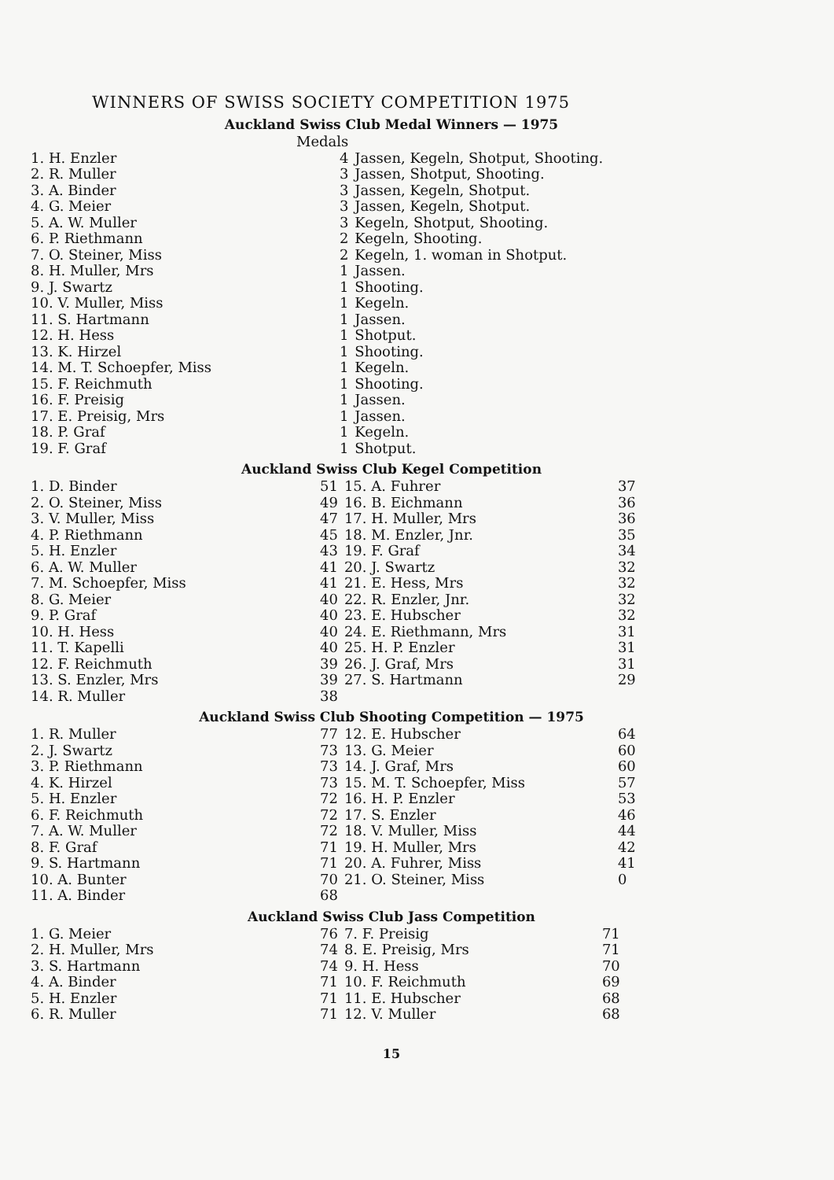WINNERS OF SWISS SOCIETY COMPETITION 1975
Auckland Swiss Club Medal Winners — 1975
| | Medals | |
| 1. H. Enzler | 4 | Jassen, Kegeln, Shotput, Shooting. |
| 2. R. Muller | 3 | Jassen, Shotput, Shooting. |
| 3. A. Binder | 3 | Jassen, Kegeln, Shotput. |
| 4. G. Meier | 3 | Jassen, Kegeln, Shotput. |
| 5. A. W. Muller | 3 | Kegeln, Shotput, Shooting. |
| 6. P. Riethmann | 2 | Kegeln, Shooting. |
| 7. O. Steiner, Miss | 2 | Kegeln, 1. woman in Shotput. |
| 8. H. Muller, Mrs | 1 | Jassen. |
| 9. J. Swartz | 1 | Shooting. |
| 10. V. Muller, Miss | 1 | Kegeln. |
| 11. S. Hartmann | 1 | Jassen. |
| 12. H. Hess | 1 | Shotput. |
| 13. K. Hirzel | 1 | Shooting. |
| 14. M. T. Schoepfer, Miss | 1 | Kegeln. |
| 15. F. Reichmuth | 1 | Shooting. |
| 16. F. Preisig | 1 | Jassen. |
| 17. E. Preisig, Mrs | 1 | Jassen. |
| 18. P. Graf | 1 | Kegeln. |
| 19. F. Graf | 1 | Shotput. |
Auckland Swiss Club Kegel Competition
| 1. D. Binder | 51 | 15. A. Fuhrer | 37 |
| 2. O. Steiner, Miss | 49 | 16. B. Eichmann | 36 |
| 3. V. Muller, Miss | 47 | 17. H. Muller, Mrs | 36 |
| 4. P. Riethmann | 45 | 18. M. Enzler, Jnr. | 35 |
| 5. H. Enzler | 43 | 19. F. Graf | 34 |
| 6. A. W. Muller | 41 | 20. J. Swartz | 32 |
| 7. M. Schoepfer, Miss | 41 | 21. E. Hess, Mrs | 32 |
| 8. G. Meier | 40 | 22. R. Enzler, Jnr. | 32 |
| 9. P. Graf | 40 | 23. E. Hubscher | 32 |
| 10. H. Hess | 40 | 24. E. Riethmann, Mrs | 31 |
| 11. T. Kapelli | 40 | 25. H. P. Enzler | 31 |
| 12. F. Reichmuth | 39 | 26. J. Graf, Mrs | 31 |
| 13. S. Enzler, Mrs | 39 | 27. S. Hartmann | 29 |
| 14. R. Muller | 38 | | |
Auckland Swiss Club Shooting Competition — 1975
| 1. R. Muller | 77 | 12. E. Hubscher | 64 |
| 2. J. Swartz | 73 | 13. G. Meier | 60 |
| 3. P. Riethmann | 73 | 14. J. Graf, Mrs | 60 |
| 4. K. Hirzel | 73 | 15. M. T. Schoepfer, Miss | 57 |
| 5. H. Enzler | 72 | 16. H. P. Enzler | 53 |
| 6. F. Reichmuth | 72 | 17. S. Enzler | 46 |
| 7. A. W. Muller | 72 | 18. V. Muller, Miss | 44 |
| 8. F. Graf | 71 | 19. H. Muller, Mrs | 42 |
| 9. S. Hartmann | 71 | 20. A. Fuhrer, Miss | 41 |
| 10. A. Bunter | 70 | 21. O. Steiner, Miss | 0 |
| 11. A. Binder | 68 | | |
Auckland Swiss Club Jass Competition
| 1. G. Meier | 76 | 7. F. Preisig | 71 |
| 2. H. Muller, Mrs | 74 | 8. E. Preisig, Mrs | 71 |
| 3. S. Hartmann | 74 | 9. H. Hess | 70 |
| 4. A. Binder | 71 | 10. F. Reichmuth | 69 |
| 5. H. Enzler | 71 | 11. E. Hubscher | 68 |
| 6. R. Muller | 71 | 12. V. Muller | 68 |
15